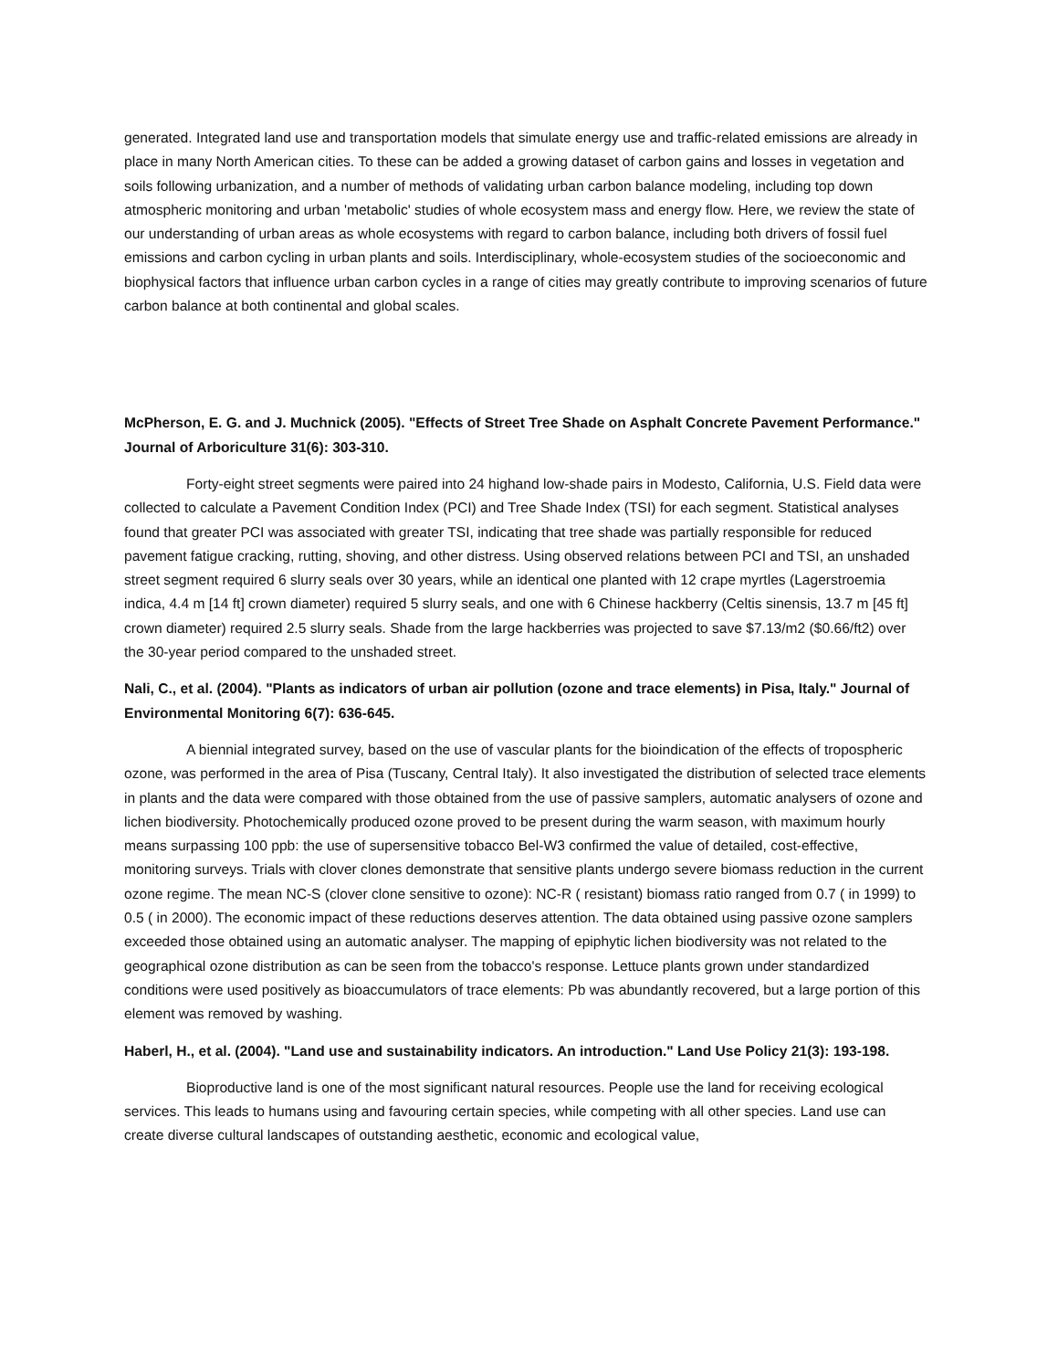generated. Integrated land use and transportation models that simulate energy use and traffic-related emissions are already in place in many North American cities. To these can be added a growing dataset of carbon gains and losses in vegetation and soils following urbanization, and a number of methods of validating urban carbon balance modeling, including top down atmospheric monitoring and urban 'metabolic' studies of whole ecosystem mass and energy flow. Here, we review the state of our understanding of urban areas as whole ecosystems with regard to carbon balance, including both drivers of fossil fuel emissions and carbon cycling in urban plants and soils. Interdisciplinary, whole-ecosystem studies of the socioeconomic and biophysical factors that influence urban carbon cycles in a range of cities may greatly contribute to improving scenarios of future carbon balance at both continental and global scales.
McPherson, E. G. and J. Muchnick (2005). "Effects of Street Tree Shade on Asphalt Concrete Pavement Performance." Journal of Arboriculture 31(6): 303-310.
Forty-eight street segments were paired into 24 highand low-shade pairs in Modesto, California, U.S. Field data were collected to calculate a Pavement Condition Index (PCI) and Tree Shade Index (TSI) for each segment. Statistical analyses found that greater PCI was associated with greater TSI, indicating that tree shade was partially responsible for reduced pavement fatigue cracking, rutting, shoving, and other distress. Using observed relations between PCI and TSI, an unshaded street segment required 6 slurry seals over 30 years, while an identical one planted with 12 crape myrtles (Lagerstroemia indica, 4.4 m [14 ft] crown diameter) required 5 slurry seals, and one with 6 Chinese hackberry (Celtis sinensis, 13.7 m [45 ft] crown diameter) required 2.5 slurry seals. Shade from the large hackberries was projected to save $7.13/m2 ($0.66/ft2) over the 30-year period compared to the unshaded street.
Nali, C., et al. (2004). "Plants as indicators of urban air pollution (ozone and trace elements) in Pisa, Italy." Journal of Environmental Monitoring 6(7): 636-645.
A biennial integrated survey, based on the use of vascular plants for the bioindication of the effects of tropospheric ozone, was performed in the area of Pisa (Tuscany, Central Italy). It also investigated the distribution of selected trace elements in plants and the data were compared with those obtained from the use of passive samplers, automatic analysers of ozone and lichen biodiversity. Photochemically produced ozone proved to be present during the warm season, with maximum hourly means surpassing 100 ppb: the use of supersensitive tobacco Bel-W3 confirmed the value of detailed, cost-effective, monitoring surveys. Trials with clover clones demonstrate that sensitive plants undergo severe biomass reduction in the current ozone regime. The mean NC-S (clover clone sensitive to ozone): NC-R ( resistant) biomass ratio ranged from 0.7 ( in 1999) to 0.5 ( in 2000). The economic impact of these reductions deserves attention. The data obtained using passive ozone samplers exceeded those obtained using an automatic analyser. The mapping of epiphytic lichen biodiversity was not related to the geographical ozone distribution as can be seen from the tobacco's response. Lettuce plants grown under standardized conditions were used positively as bioaccumulators of trace elements: Pb was abundantly recovered, but a large portion of this element was removed by washing.
Haberl, H., et al. (2004). "Land use and sustainability indicators. An introduction." Land Use Policy 21(3): 193-198.
Bioproductive land is one of the most significant natural resources. People use the land for receiving ecological services. This leads to humans using and favouring certain species, while competing with all other species. Land use can create diverse cultural landscapes of outstanding aesthetic, economic and ecological value,